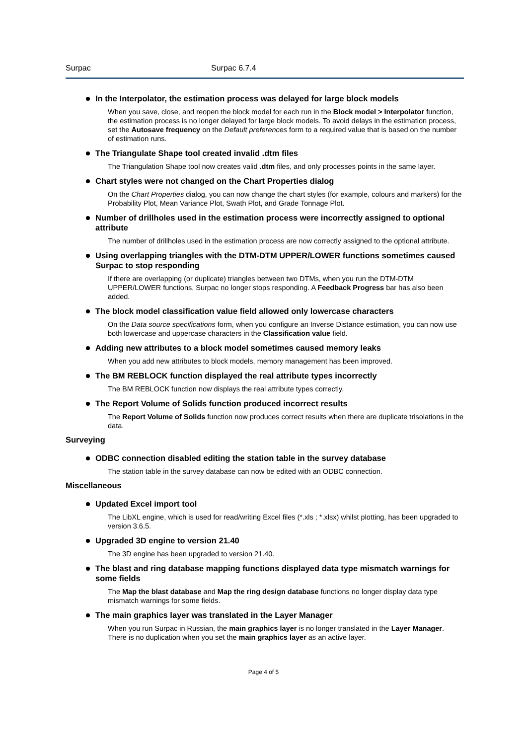Surpac Surpac 6.7.4
In the Interpolator, the estimation process was delayed for large block models
When you save, close, and reopen the block model for each run in the Block model > Interpolator function, the estimation process is no longer delayed for large block models. To avoid delays in the estimation process, set the Autosave frequency on the Default preferences form to a required value that is based on the number of estimation runs.
The Triangulate Shape tool created invalid .dtm files
The Triangulation Shape tool now creates valid .dtm files, and only processes points in the same layer.
Chart styles were not changed on the Chart Properties dialog
On the Chart Properties dialog, you can now change the chart styles (for example, colours and markers) for the Probability Plot, Mean Variance Plot, Swath Plot, and Grade Tonnage Plot.
Number of drillholes used in the estimation process were incorrectly assigned to optional attribute
The number of drillholes used in the estimation process are now correctly assigned to the optional attribute.
Using overlapping triangles with the DTM-DTM UPPER/LOWER functions sometimes caused Surpac to stop responding
If there are overlapping (or duplicate) triangles between two DTMs, when you run the DTM-DTM UPPER/LOWER functions, Surpac no longer stops responding. A Feedback Progress bar has also been added.
The block model classification value field allowed only lowercase characters
On the Data source specifications form, when you configure an Inverse Distance estimation, you can now use both lowercase and uppercase characters in the Classification value field.
Adding new attributes to a block model sometimes caused memory leaks
When you add new attributes to block models, memory management has been improved.
The BM REBLOCK function displayed the real attribute types incorrectly
The BM REBLOCK function now displays the real attribute types correctly.
The Report Volume of Solids function produced incorrect results
The Report Volume of Solids function now produces correct results when there are duplicate trisolations in the data.
Surveying
ODBC connection disabled editing the station table in the survey database
The station table in the survey database can now be edited with an ODBC connection.
Miscellaneous
Updated Excel import tool
The LibXL engine, which is used for read/writing Excel files (*.xls ; *.xlsx) whilst plotting, has been upgraded to version 3.6.5.
Upgraded 3D engine to version 21.40
The 3D engine has been upgraded to version 21.40.
The blast and ring database mapping functions displayed data type mismatch warnings for some fields
The Map the blast database and Map the ring design database functions no longer display data type mismatch warnings for some fields.
The main graphics layer was translated in the Layer Manager
When you run Surpac in Russian, the main graphics layer is no longer translated in the Layer Manager. There is no duplication when you set the main graphics layer as an active layer.
Page 4 of 5